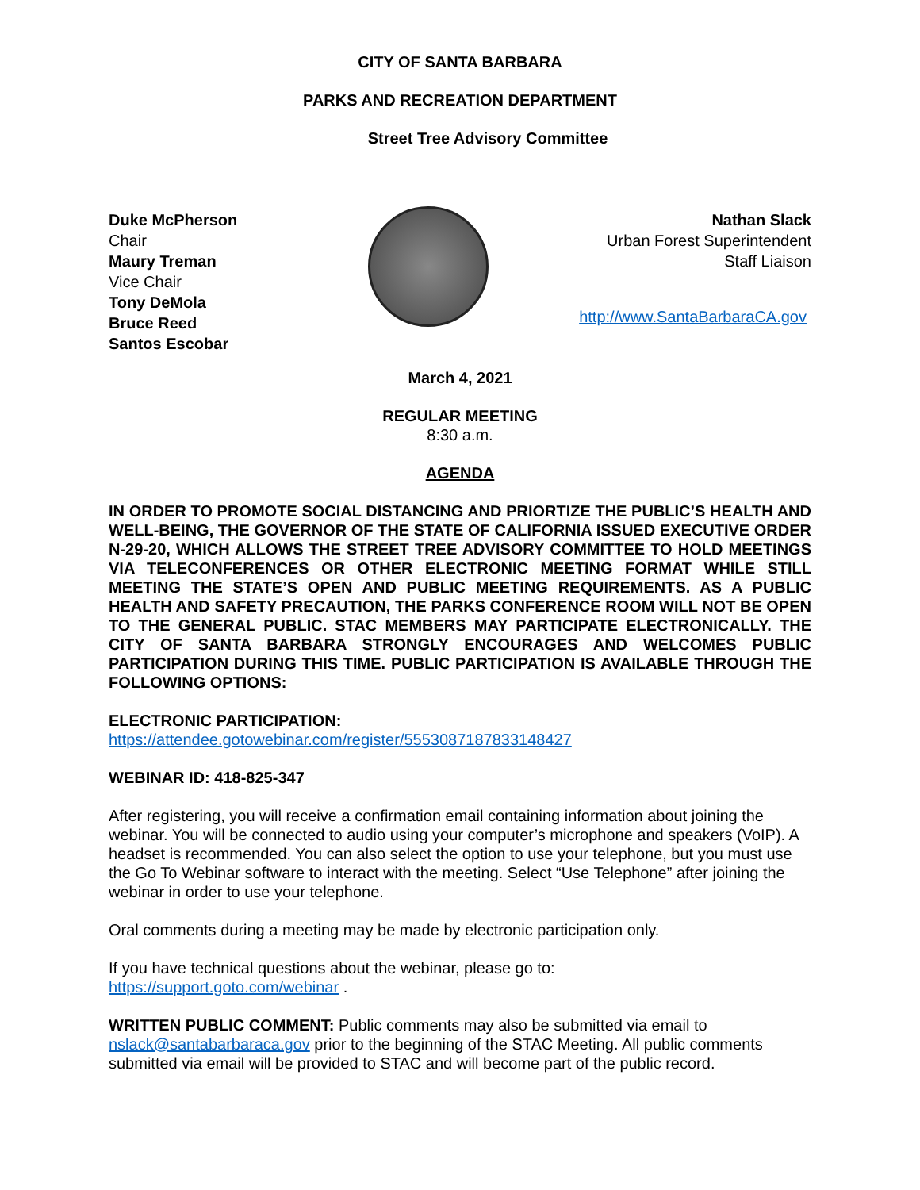CITY OF SANTA BARBARA
PARKS AND RECREATION DEPARTMENT
Street Tree Advisory Committee
Duke McPherson
Chair
Maury Treman
Vice Chair
Tony DeMola
Bruce Reed
Santos Escobar
Nathan Slack
Urban Forest Superintendent
Staff Liaison
http://www.SantaBarbaraCA.gov
March 4, 2021
REGULAR MEETING
8:30 a.m.
AGENDA
IN ORDER TO PROMOTE SOCIAL DISTANCING AND PRIORTIZE THE PUBLIC’S HEALTH AND WELL-BEING, THE GOVERNOR OF THE STATE OF CALIFORNIA ISSUED EXECUTIVE ORDER N-29-20, WHICH ALLOWS THE STREET TREE ADVISORY COMMITTEE TO HOLD MEETINGS VIA TELECONFERENCES OR OTHER ELECTRONIC MEETING FORMAT WHILE STILL MEETING THE STATE’S OPEN AND PUBLIC MEETING REQUIREMENTS. AS A PUBLIC HEALTH AND SAFETY PRECAUTION, THE PARKS CONFERENCE ROOM WILL NOT BE OPEN TO THE GENERAL PUBLIC. STAC MEMBERS MAY PARTICIPATE ELECTRONICALLY. THE CITY OF SANTA BARBARA STRONGLY ENCOURAGES AND WELCOMES PUBLIC PARTICIPATION DURING THIS TIME. PUBLIC PARTICIPATION IS AVAILABLE THROUGH THE FOLLOWING OPTIONS:
ELECTRONIC PARTICIPATION:
https://attendee.gotowebinar.com/register/5553087187833148427
WEBINAR ID: 418-825-347
After registering, you will receive a confirmation email containing information about joining the webinar. You will be connected to audio using your computer’s microphone and speakers (VoIP). A headset is recommended. You can also select the option to use your telephone, but you must use the Go To Webinar software to interact with the meeting. Select “Use Telephone” after joining the webinar in order to use your telephone.
Oral comments during a meeting may be made by electronic participation only.
If you have technical questions about the webinar, please go to:
https://support.goto.com/webinar .
WRITTEN PUBLIC COMMENT: Public comments may also be submitted via email to nslack@santabarbaraca.gov prior to the beginning of the STAC Meeting. All public comments submitted via email will be provided to STAC and will become part of the public record.